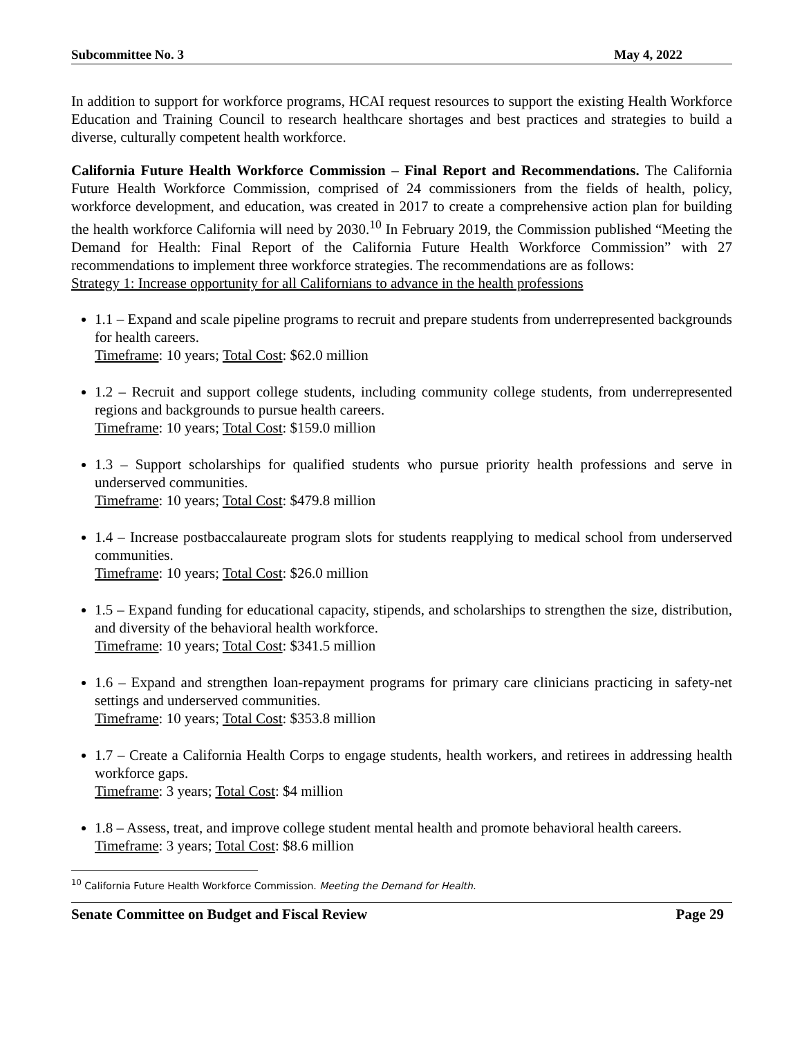Subcommittee No. 3 May 4, 2022
In addition to support for workforce programs, HCAI request resources to support the existing Health Workforce Education and Training Council to research healthcare shortages and best practices and strategies to build a diverse, culturally competent health workforce.
California Future Health Workforce Commission – Final Report and Recommendations. The California Future Health Workforce Commission, comprised of 24 commissioners from the fields of health, policy, workforce development, and education, was created in 2017 to create a comprehensive action plan for building the health workforce California will need by 2030.<sup>10</sup> In February 2019, the Commission published “Meeting the Demand for Health: Final Report of the California Future Health Workforce Commission” with 27 recommendations to implement three workforce strategies. The recommendations are as follows:
Strategy 1: Increase opportunity for all Californians to advance in the health professions
1.1 – Expand and scale pipeline programs to recruit and prepare students from underrepresented backgrounds for health careers.
Timeframe: 10 years; Total Cost: $62.0 million
1.2 – Recruit and support college students, including community college students, from underrepresented regions and backgrounds to pursue health careers.
Timeframe: 10 years; Total Cost: $159.0 million
1.3 – Support scholarships for qualified students who pursue priority health professions and serve in underserved communities.
Timeframe: 10 years; Total Cost: $479.8 million
1.4 – Increase postbaccalaureate program slots for students reapplying to medical school from underserved communities.
Timeframe: 10 years; Total Cost: $26.0 million
1.5 – Expand funding for educational capacity, stipends, and scholarships to strengthen the size, distribution, and diversity of the behavioral health workforce.
Timeframe: 10 years; Total Cost: $341.5 million
1.6 – Expand and strengthen loan-repayment programs for primary care clinicians practicing in safety-net settings and underserved communities.
Timeframe: 10 years; Total Cost: $353.8 million
1.7 – Create a California Health Corps to engage students, health workers, and retirees in addressing health workforce gaps.
Timeframe: 3 years; Total Cost: $4 million
1.8 – Assess, treat, and improve college student mental health and promote behavioral health careers.
Timeframe: 3 years; Total Cost: $8.6 million
<sup>10</sup> California Future Health Workforce Commission. Meeting the Demand for Health.
Senate Committee on Budget and Fiscal Review Page 29